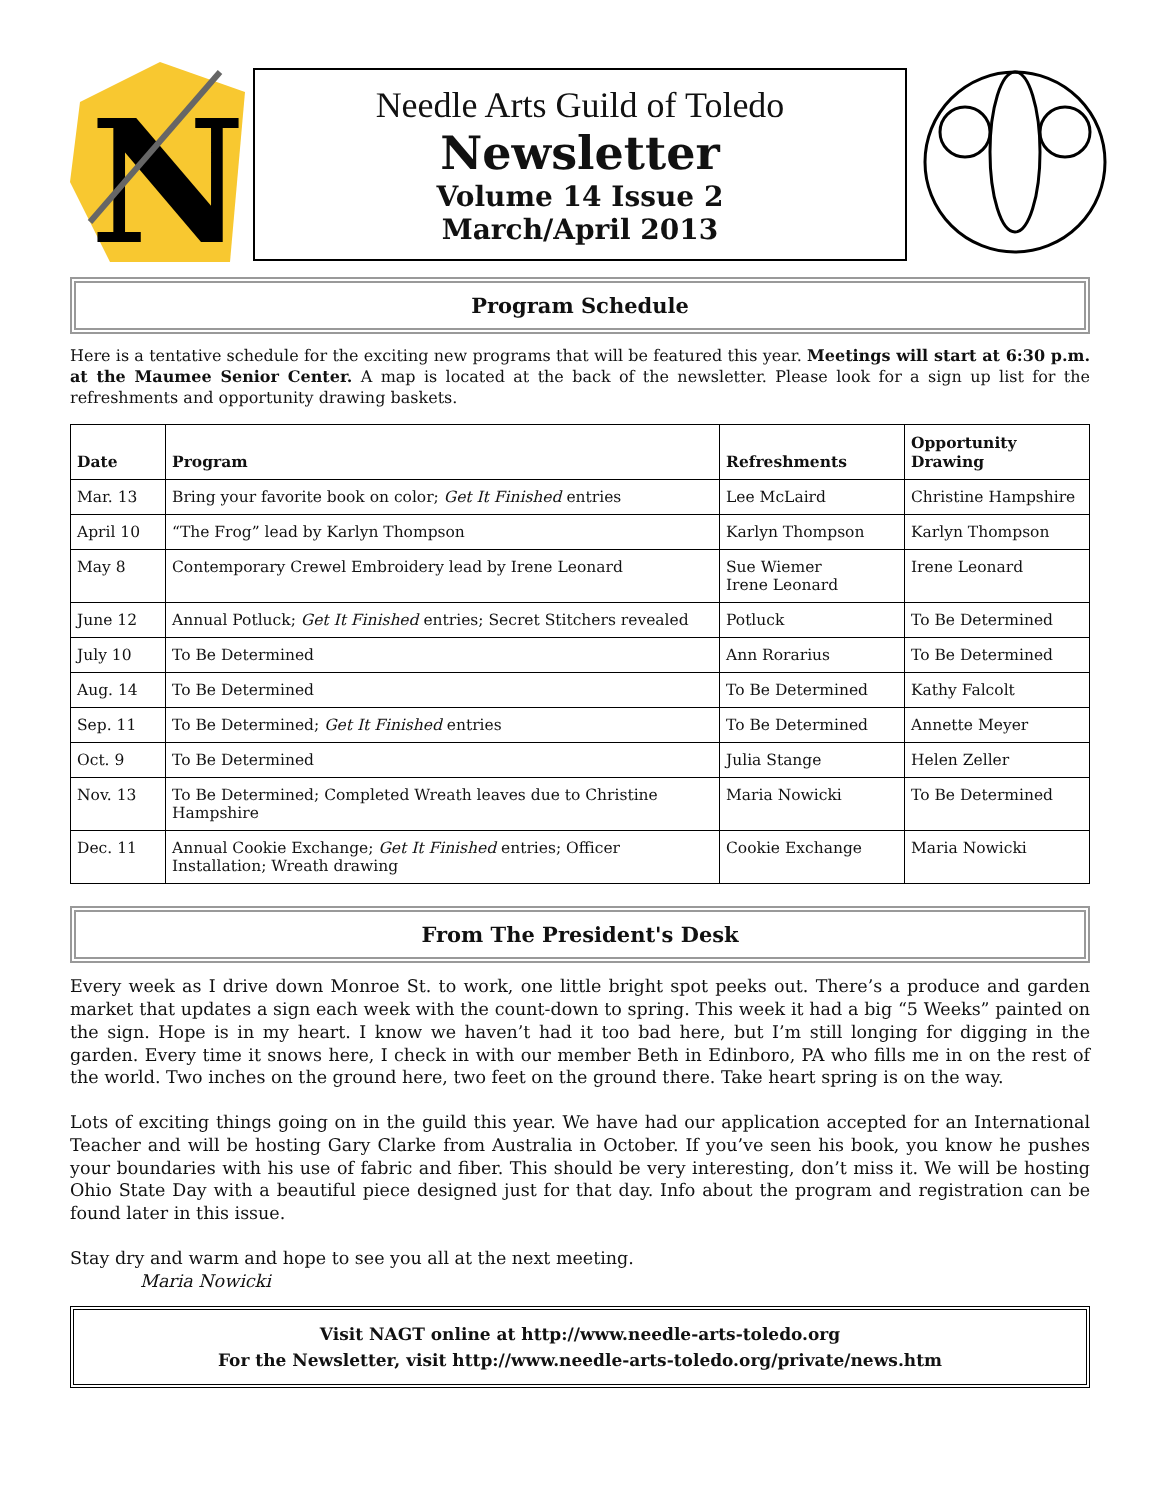N
Needle Arts Guild of Toledo
Newsletter
Volume 14 Issue 2
March/April 2013
Program Schedule
Here is a tentative schedule for the exciting new programs that will be featured this year. Meetings will start at 6:30 p.m. at the Maumee Senior Center. A map is located at the back of the newsletter. Please look for a sign up list for the refreshments and opportunity drawing baskets.
| Date | Program | Refreshments | Opportunity Drawing |
| --- | --- | --- | --- |
| Mar. 13 | Bring your favorite book on color; Get It Finished entries | Lee McLaird | Christine Hampshire |
| April 10 | “The Frog” lead by Karlyn Thompson | Karlyn Thompson | Karlyn Thompson |
| May 8 | Contemporary Crewel Embroidery lead by Irene Leonard | Sue Wiemer Irene Leonard | Irene Leonard |
| June 12 | Annual Potluck; Get It Finished entries; Secret Stitchers revealed | Potluck | To Be Determined |
| July 10 | To Be Determined | Ann Rorarius | To Be Determined |
| Aug. 14 | To Be Determined | To Be Determined | Kathy Falcolt |
| Sep. 11 | To Be Determined; Get It Finished entries | To Be Determined | Annette Meyer |
| Oct. 9 | To Be Determined | Julia Stange | Helen Zeller |
| Nov. 13 | To Be Determined; Completed Wreath leaves due to Christine Hampshire | Maria Nowicki | To Be Determined |
| Dec. 11 | Annual Cookie Exchange; Get It Finished entries; Officer Installation; Wreath drawing | Cookie Exchange | Maria Nowicki |
From The President's Desk
Every week as I drive down Monroe St. to work, one little bright spot peeks out. There’s a produce and garden market that updates a sign each week with the count-down to spring. This week it had a big “5 Weeks” painted on the sign. Hope is in my heart. I know we haven’t had it too bad here, but I’m still longing for digging in the garden. Every time it snows here, I check in with our member Beth in Edinboro, PA who fills me in on the rest of the world. Two inches on the ground here, two feet on the ground there. Take heart spring is on the way.
Lots of exciting things going on in the guild this year. We have had our application accepted for an International Teacher and will be hosting Gary Clarke from Australia in October. If you’ve seen his book, you know he pushes your boundaries with his use of fabric and fiber. This should be very interesting, don’t miss it. We will be hosting Ohio State Day with a beautiful piece designed just for that day. Info about the program and registration can be found later in this issue.
Stay dry and warm and hope to see you all at the next meeting.
Maria Nowicki
Visit NAGT online at http://www.needle-arts-toledo.org
For the Newsletter, visit http://www.needle-arts-toledo.org/private/news.htm